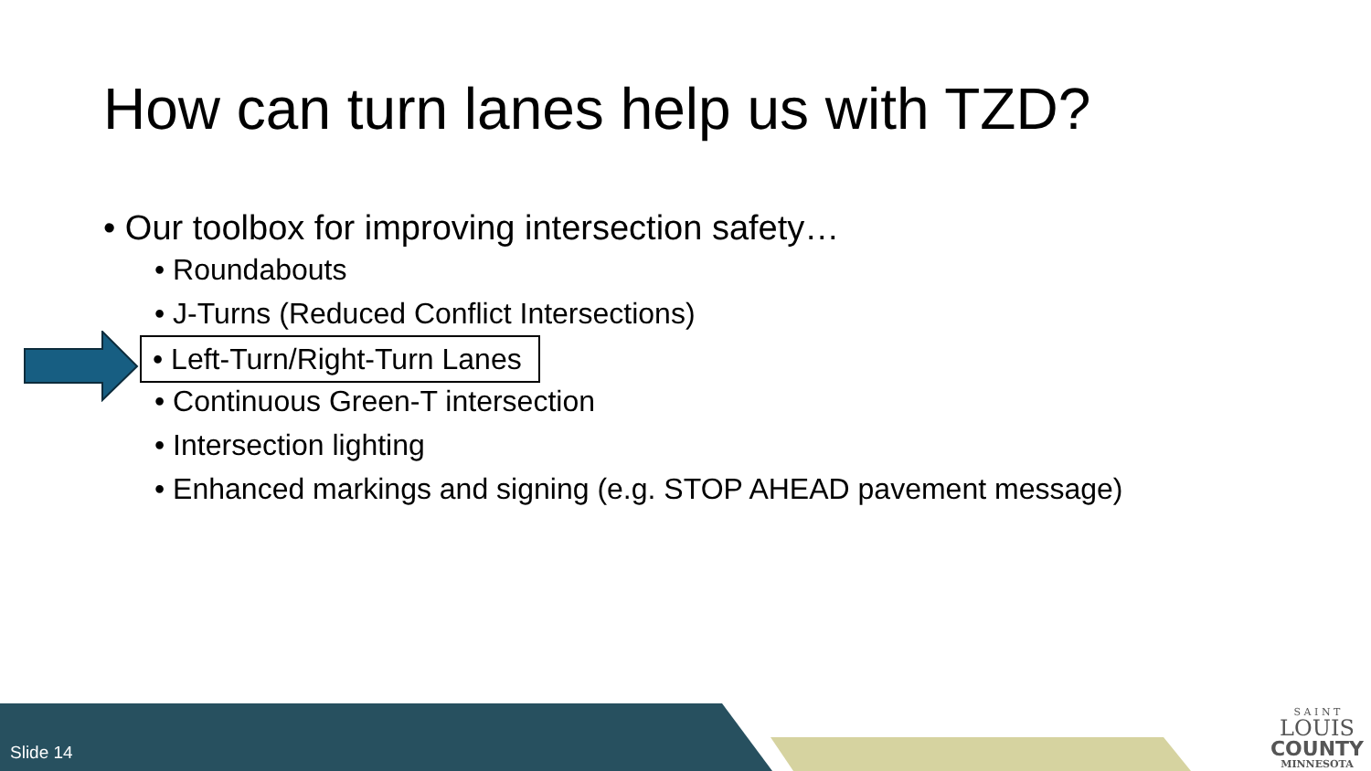How can turn lanes help us with TZD?
• Our toolbox for improving intersection safety…
• Roundabouts
• J-Turns (Reduced Conflict Intersections)
• Left-Turn/Right-Turn Lanes
• Continuous Green-T intersection
• Intersection lighting
• Enhanced markings and signing (e.g. STOP AHEAD pavement message)
Slide 14
S A I N T
LOUIS
COUNTY
MINNESOTA